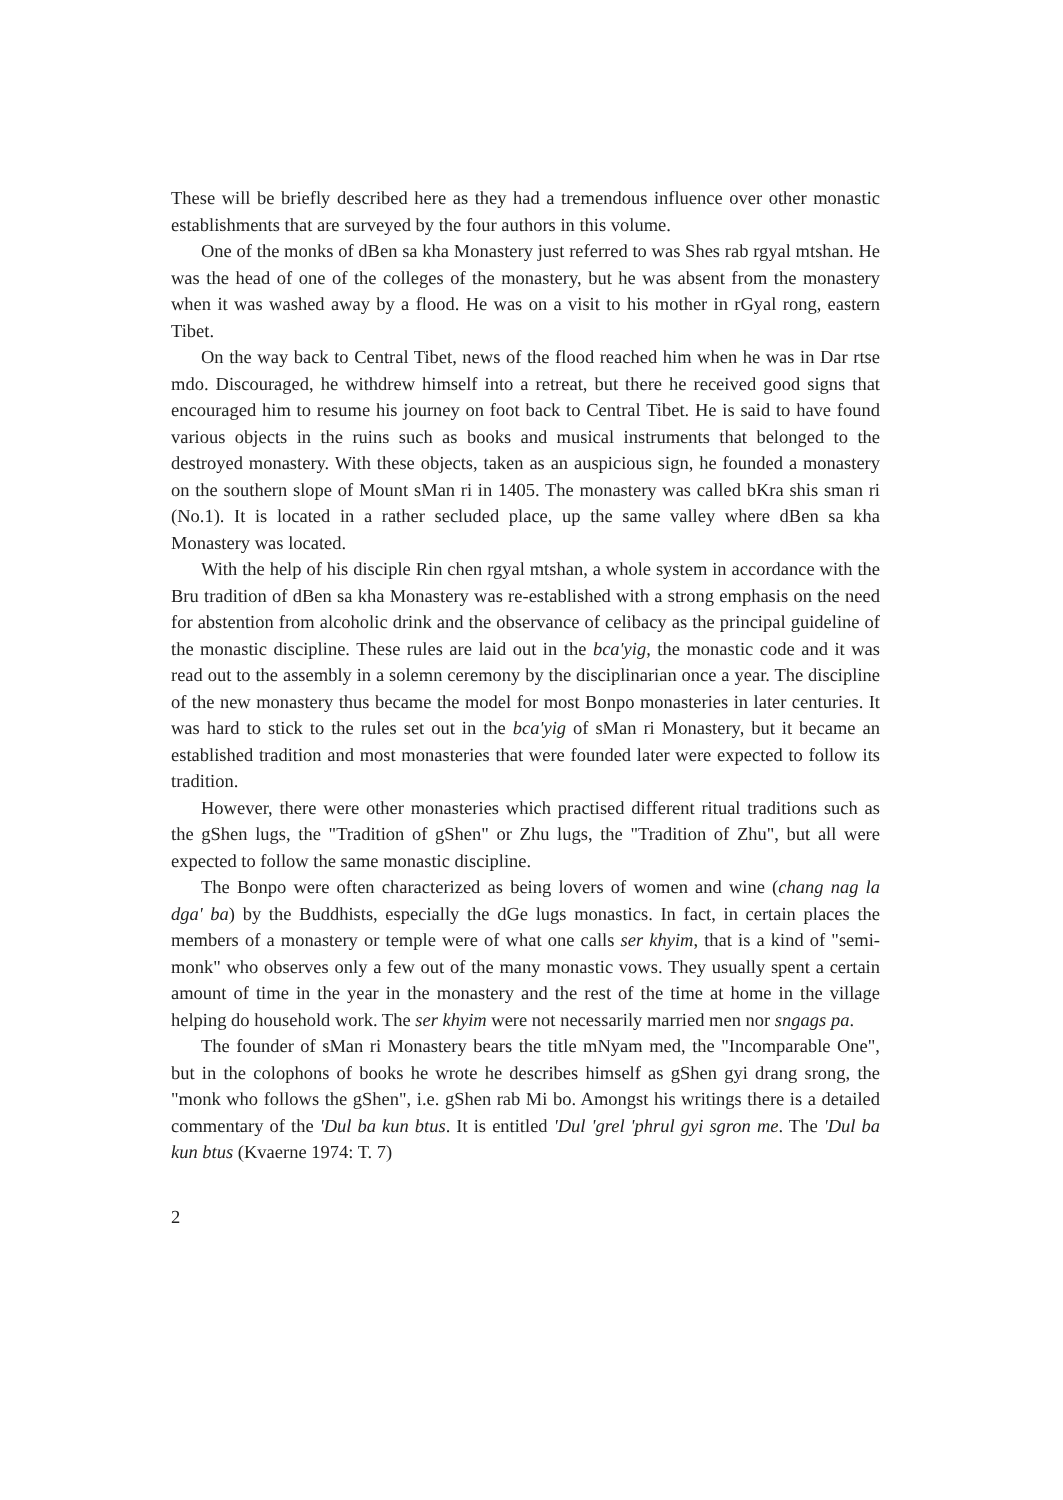These will be briefly described here as they had a tremendous influence over other monastic establishments that are surveyed by the four authors in this volume.
One of the monks of dBen sa kha Monastery just referred to was Shes rab rgyal mtshan. He was the head of one of the colleges of the monastery, but he was absent from the monastery when it was washed away by a flood. He was on a visit to his mother in rGyal rong, eastern Tibet.
On the way back to Central Tibet, news of the flood reached him when he was in Dar rtse mdo. Discouraged, he withdrew himself into a retreat, but there he received good signs that encouraged him to resume his journey on foot back to Central Tibet. He is said to have found various objects in the ruins such as books and musical instruments that belonged to the destroyed monastery. With these objects, taken as an auspicious sign, he founded a monastery on the southern slope of Mount sMan ri in 1405. The monastery was called bKra shis sman ri (No.1). It is located in a rather secluded place, up the same valley where dBen sa kha Monastery was located.
With the help of his disciple Rin chen rgyal mtshan, a whole system in accordance with the Bru tradition of dBen sa kha Monastery was re-established with a strong emphasis on the need for abstention from alcoholic drink and the observance of celibacy as the principal guideline of the monastic discipline. These rules are laid out in the bca'yig, the monastic code and it was read out to the assembly in a solemn ceremony by the disciplinarian once a year. The discipline of the new monastery thus became the model for most Bonpo monasteries in later centuries. It was hard to stick to the rules set out in the bca'yig of sMan ri Monastery, but it became an established tradition and most monasteries that were founded later were expected to follow its tradition.
However, there were other monasteries which practised different ritual traditions such as the gShen lugs, the "Tradition of gShen" or Zhu lugs, the "Tradition of Zhu", but all were expected to follow the same monastic discipline.
The Bonpo were often characterized as being lovers of women and wine (chang nag la dga' ba) by the Buddhists, especially the dGe lugs monastics. In fact, in certain places the members of a monastery or temple were of what one calls ser khyim, that is a kind of "semi-monk" who observes only a few out of the many monastic vows. They usually spent a certain amount of time in the year in the monastery and the rest of the time at home in the village helping do household work. The ser khyim were not necessarily married men nor sngags pa.
The founder of sMan ri Monastery bears the title mNyam med, the "Incomparable One", but in the colophons of books he wrote he describes himself as gShen gyi drang srong, the "monk who follows the gShen", i.e. gShen rab Mi bo. Amongst his writings there is a detailed commentary of the 'Dul ba kun btus. It is entitled 'Dul 'grel 'phrul gyi sgron me. The 'Dul ba kun btus (Kvaerne 1974: T. 7)
2